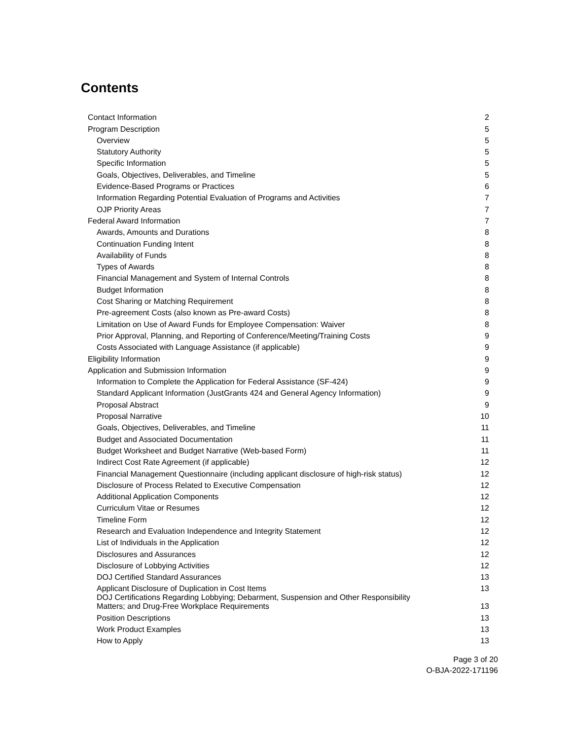Contents
| Contact Information | 2 |
| Program Description | 5 |
| Overview | 5 |
| Statutory Authority | 5 |
| Specific Information | 5 |
| Goals, Objectives, Deliverables, and Timeline | 5 |
| Evidence-Based Programs or Practices | 6 |
| Information Regarding Potential Evaluation of Programs and Activities | 7 |
| OJP Priority Areas | 7 |
| Federal Award Information | 7 |
| Awards, Amounts and Durations | 8 |
| Continuation Funding Intent | 8 |
| Availability of Funds | 8 |
| Types of Awards | 8 |
| Financial Management and System of Internal Controls | 8 |
| Budget Information | 8 |
| Cost Sharing or Matching Requirement | 8 |
| Pre-agreement Costs (also known as Pre-award Costs) | 8 |
| Limitation on Use of Award Funds for Employee Compensation: Waiver | 8 |
| Prior Approval, Planning, and Reporting of Conference/Meeting/Training Costs | 9 |
| Costs Associated with Language Assistance (if applicable) | 9 |
| Eligibility Information | 9 |
| Application and Submission Information | 9 |
| Information to Complete the Application for Federal Assistance (SF-424) | 9 |
| Standard Applicant Information (JustGrants 424 and General Agency Information) | 9 |
| Proposal Abstract | 9 |
| Proposal Narrative | 10 |
| Goals, Objectives, Deliverables, and Timeline | 11 |
| Budget and Associated Documentation | 11 |
| Budget Worksheet and Budget Narrative (Web-based Form) | 11 |
| Indirect Cost Rate Agreement (if applicable) | 12 |
| Financial Management Questionnaire (including applicant disclosure of high-risk status) | 12 |
| Disclosure of Process Related to Executive Compensation | 12 |
| Additional Application Components | 12 |
| Curriculum Vitae or Resumes | 12 |
| Timeline Form | 12 |
| Research and Evaluation Independence and Integrity Statement | 12 |
| List of Individuals in the Application | 12 |
| Disclosures and Assurances | 12 |
| Disclosure of Lobbying Activities | 12 |
| DOJ Certified Standard Assurances | 13 |
| Applicant Disclosure of Duplication in Cost Items | 13 |
| DOJ Certifications Regarding Lobbying; Debarment, Suspension and Other Responsibility Matters; and Drug-Free Workplace Requirements | 13 |
| Position Descriptions | 13 |
| Work Product Examples | 13 |
| How to Apply | 13 |
Page 3 of 20
O-BJA-2022-171196